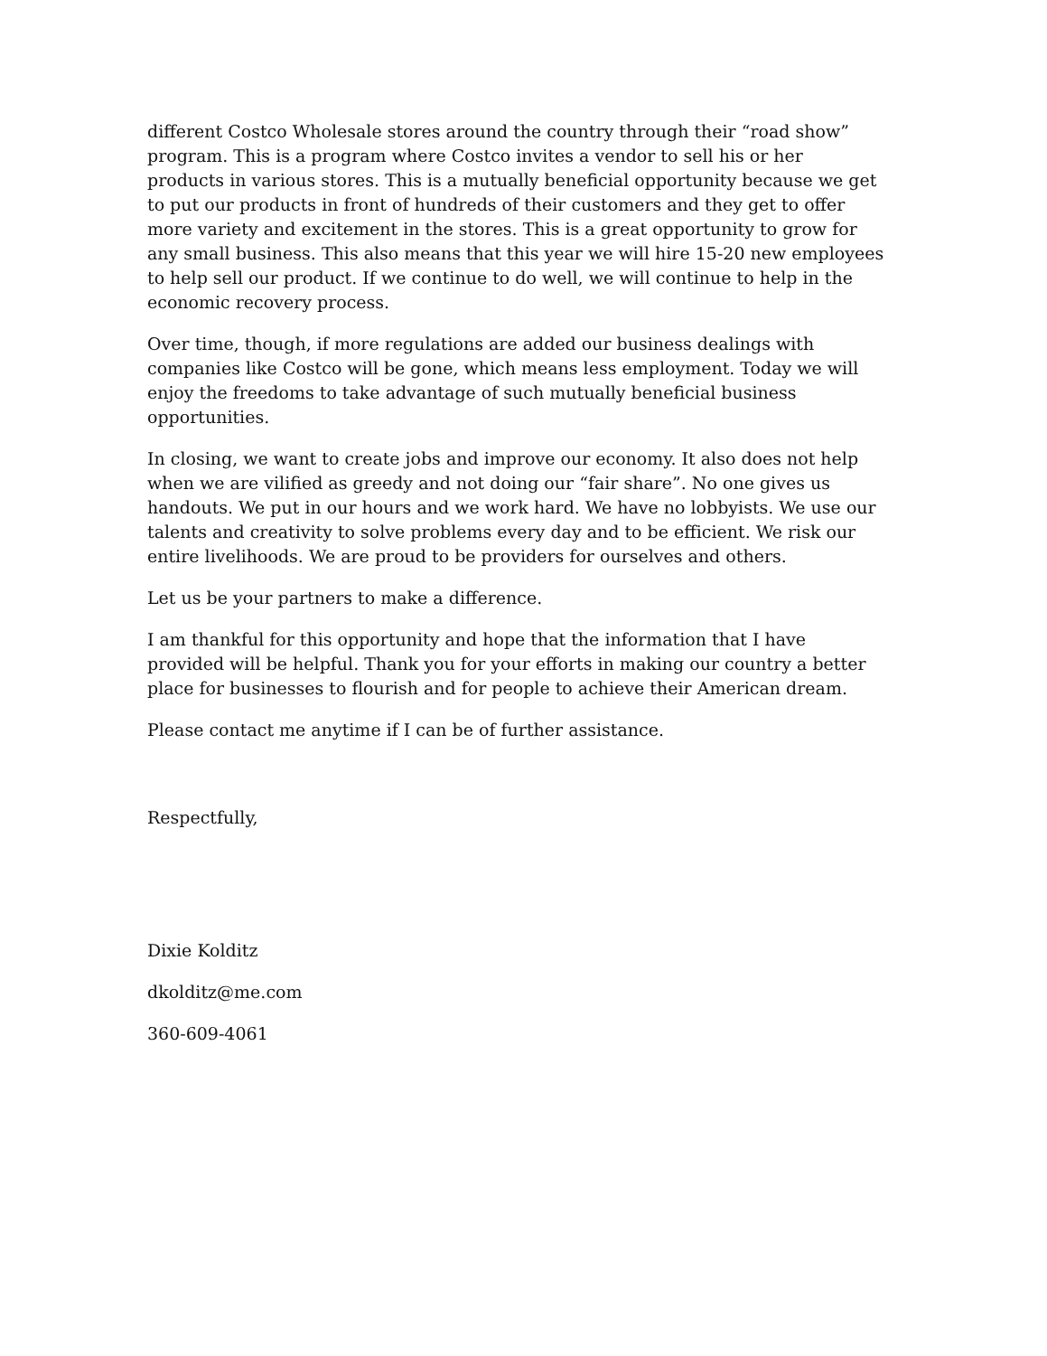different Costco Wholesale stores around the country through their “road show” program. This is a program where Costco invites a vendor to sell his or her products in various stores. This is a mutually beneficial opportunity because we get to put our products in front of hundreds of their customers and they get to offer more variety and excitement in the stores. This is a great opportunity to grow for any small business. This also means that this year we will hire 15-20 new employees to help sell our product. If we continue to do well, we will continue to help in the economic recovery process.
Over time, though, if more regulations are added our business dealings with companies like Costco will be gone, which means less employment. Today we will enjoy the freedoms to take advantage of such mutually beneficial business opportunities.
In closing, we want to create jobs and improve our economy. It also does not help when we are vilified as greedy and not doing our “fair share”. No one gives us handouts. We put in our hours and we work hard. We have no lobbyists. We use our talents and creativity to solve problems every day and to be efficient. We risk our entire livelihoods. We are proud to be providers for ourselves and others.
Let us be your partners to make a difference.
I am thankful for this opportunity and hope that the information that I have provided will be helpful. Thank you for your efforts in making our country a better place for businesses to flourish and for people to achieve their American dream.
Please contact me anytime if I can be of further assistance.
Respectfully,
Dixie Kolditz
dkolditz@me.com
360-609-4061